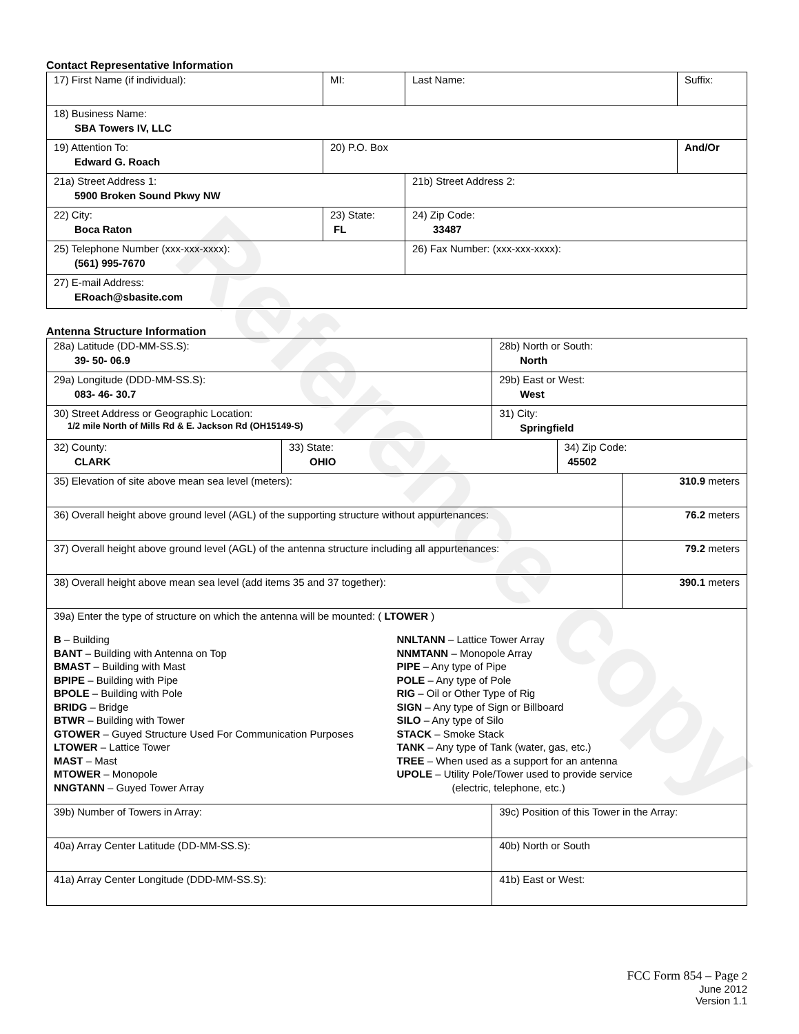Reference copy
Contact Representative Information
| 17) First Name (if individual): | MI: | Last Name: | Suffix: |
| 18) Business Name: SBA Towers IV, LLC | | | |
| 19) Attention To: Edward G. Roach | 20) P.O. Box | | And/Or |
| 21a) Street Address 1: 5900 Broken Sound Pkwy NW | | 21b) Street Address 2: | |
| 22) City: Boca Raton | 23) State: FL | 24) Zip Code: 33487 | |
| 25) Telephone Number (xxx-xxx-xxxx): (561) 995-7670 | | 26) Fax Number: (xxx-xxx-xxxx): | |
| 27) E-mail Address: ERoach@sbasite.com | | | |
Antenna Structure Information
| 28a) Latitude (DD-MM-SS.S): 39- 50- 06.9 | | 28b) North or South: North | | |
| 29a) Longitude (DDD-MM-SS.S): 083- 46- 30.7 | | 29b) East or West: West | | |
| 30) Street Address or Geographic Location: 1/2 mile North of Mills Rd & E. Jackson Rd (OH15149-S) | | 31) City: Springfield | | |
| 32) County: CLARK | 33) State: OHIO | | 34) Zip Code: 45502 | |
| 35) Elevation of site above mean sea level (meters): | | | | 310.9 meters |
| 36) Overall height above ground level (AGL) of the supporting structure without appurtenances: | | | | 76.2 meters |
| 37) Overall height above ground level (AGL) of the antenna structure including all appurtenances: | | | | 79.2 meters |
| 38) Overall height above mean sea level (add items 35 and 37 together): | | | | 390.1 meters |
| 39a) Enter the type of structure on which the antenna will be mounted: ( LTOWER ) B – Building BANT – Building with Antenna on Top BMAST – Building with Mast BPIPE – Building with Pipe BPOLE – Building with Pole BRIDG – Bridge BTWR – Building with Tower GTOWER – Guyed Structure Used For Communication Purposes LTOWER – Lattice Tower MAST – Mast MTOWER – Monopole NNGTANN – Guyed Tower Array NNLTANN – Lattice Tower Array NNMTANN – Monopole Array PIPE – Any type of Pipe POLE – Any type of Pole RIG – Oil or Other Type of Rig SIGN – Any type of Sign or Billboard SILO – Any type of Silo STACK – Smoke Stack TANK – Any type of Tank (water, gas, etc.) TREE – When used as a support for an antenna UPOLE – Utility Pole/Tower used to provide service (electric, telephone, etc.) | | | | |
| 39b) Number of Towers in Array: | | 39c) Position of this Tower in the Array: | | |
| 40a) Array Center Latitude (DD-MM-SS.S): | | 40b) North or South | | |
| 41a) Array Center Longitude (DDD-MM-SS.S): | | 41b) East or West: | | |
FCC Form 854 – Page 2
June 2012
Version 1.1